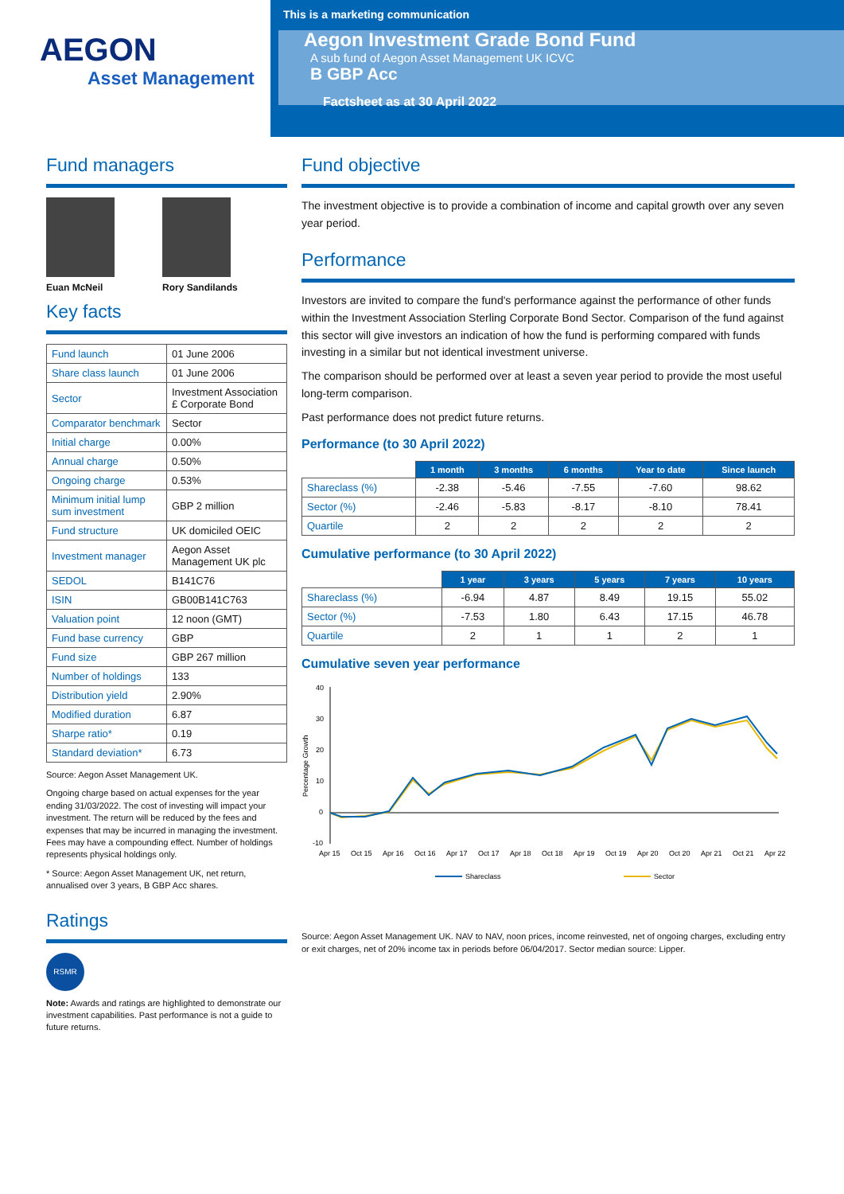AEGON
Asset Management
This is a marketing communication
Aegon Investment Grade Bond Fund
A sub fund of Aegon Asset Management UK ICVC
B GBP Acc
Factsheet as at 30 April 2022
Fund managers
Euan McNeil Rory Sandilands
Key facts
| Fund launch | 01 June 2006 |
| Share class launch | 01 June 2006 |
| Sector | Investment Association £ Corporate Bond |
| Comparator benchmark | Sector |
| Initial charge | 0.00% |
| Annual charge | 0.50% |
| Ongoing charge | 0.53% |
| Minimum initial lump sum investment | GBP 2 million |
| Fund structure | UK domiciled OEIC |
| Investment manager | Aegon Asset Management UK plc |
| SEDOL | B141C76 |
| ISIN | GB00B141C763 |
| Valuation point | 12 noon (GMT) |
| Fund base currency | GBP |
| Fund size | GBP 267 million |
| Number of holdings | 133 |
| Distribution yield | 2.90% |
| Modified duration | 6.87 |
| Sharpe ratio* | 0.19 |
| Standard deviation* | 6.73 |
Source: Aegon Asset Management UK.
Ongoing charge based on actual expenses for the year ending 31/03/2022. The cost of investing will impact your investment. The return will be reduced by the fees and expenses that may be incurred in managing the investment. Fees may have a compounding effect. Number of holdings represents physical holdings only.
* Source: Aegon Asset Management UK, net return, annualised over 3 years, B GBP Acc shares.
Ratings
RSMR
Note: Awards and ratings are highlighted to demonstrate our investment capabilities. Past performance is not a guide to future returns.
Fund objective
The investment objective is to provide a combination of income and capital growth over any seven year period.
Performance
Investors are invited to compare the fund's performance against the performance of other funds within the Investment Association Sterling Corporate Bond Sector. Comparison of the fund against this sector will give investors an indication of how the fund is performing compared with funds investing in a similar but not identical investment universe.
The comparison should be performed over at least a seven year period to provide the most useful long-term comparison.
Past performance does not predict future returns.
Performance (to 30 April 2022)
| | 1 month | 3 months | 6 months | Year to date | Since launch |
| --- | --- | --- | --- | --- | --- |
| Shareclass (%) | -2.38 | -5.46 | -7.55 | -7.60 | 98.62 |
| Sector (%) | -2.46 | -5.83 | -8.17 | -8.10 | 78.41 |
| Quartile | 2 | 2 | 2 | 2 | 2 |
Cumulative performance (to 30 April 2022)
| | 1 year | 3 years | 5 years | 7 years | 10 years |
| --- | --- | --- | --- | --- | --- |
| Shareclass (%) | -6.94 | 4.87 | 8.49 | 19.15 | 55.02 |
| Sector (%) | -7.53 | 1.80 | 6.43 | 17.15 | 46.78 |
| Quartile | 2 | 1 | 1 | 2 | 1 |
Cumulative seven year performance
Percentage Growth
40
30
20
10
0
-10
Apr 15
Oct 15
Apr 16
Oct 16
Apr 17
Oct 17
Apr 18
Oct 18
Apr 19
Oct 19
Apr 20
Oct 20
Apr 21
Oct 21
Apr 22
Shareclass
Sector
Source: Aegon Asset Management UK. NAV to NAV, noon prices, income reinvested, net of ongoing charges, excluding entry or exit charges, net of 20% income tax in periods before 06/04/2017. Sector median source: Lipper.